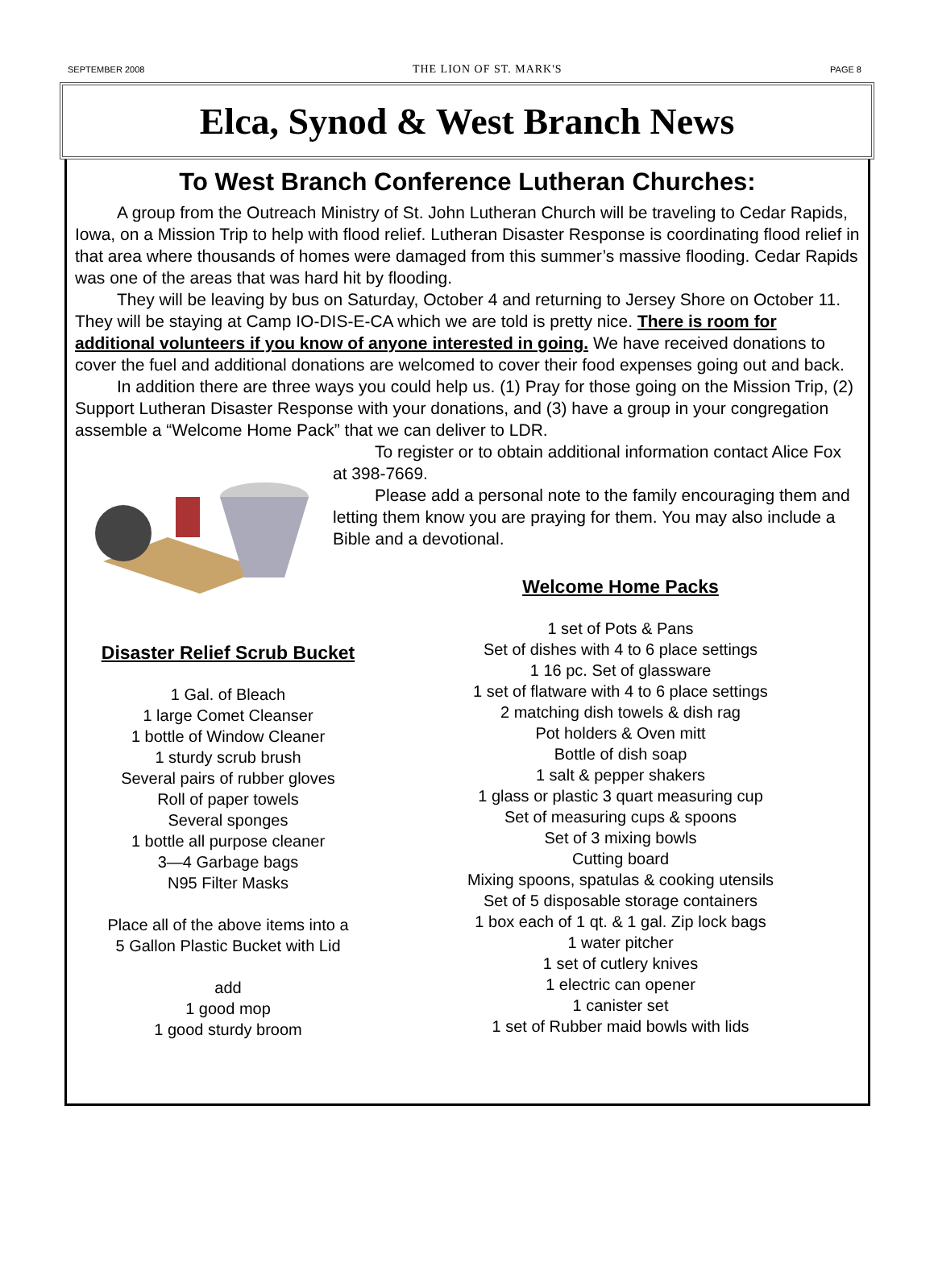SEPTEMBER 2008 THE LION OF ST. MARK'S PAGE 8
Elca, Synod & West Branch News
To West Branch Conference Lutheran Churches:
A group from the Outreach Ministry of St. John Lutheran Church will be traveling to Cedar Rapids, Iowa, on a Mission Trip to help with flood relief. Lutheran Disaster Response is coordinating flood relief in that area where thousands of homes were damaged from this summer’s massive flooding. Cedar Rapids was one of the areas that was hard hit by flooding.
They will be leaving by bus on Saturday, October 4 and returning to Jersey Shore on October 11. They will be staying at Camp IO-DIS-E-CA which we are told is pretty nice. There is room for additional volunteers if you know of anyone interested in going. We have received donations to cover the fuel and additional donations are welcomed to cover their food expenses going out and back.
In addition there are three ways you could help us. (1) Pray for those going on the Mission Trip, (2) Support Lutheran Disaster Response with your donations, and (3) have a group in your congregation assemble a “Welcome Home Pack” that we can deliver to LDR.
To register or to obtain additional information contact Alice Fox at 398-7669.
Please add a personal note to the family encouraging them and letting them know you are praying for them. You may also include a Bible and a devotional.
Disaster Relief Scrub Bucket
1 Gal. of Bleach
1 large Comet Cleanser
1 bottle of Window Cleaner
1 sturdy scrub brush
Several pairs of rubber gloves
Roll of paper towels
Several sponges
1 bottle all purpose cleaner
3—4 Garbage bags
N95 Filter Masks
Place all of the above items into a
5 Gallon Plastic Bucket with Lid
add
1 good mop
1 good sturdy broom
Welcome Home Packs
1 set of Pots & Pans
Set of dishes with 4 to 6 place settings
1 16 pc. Set of glassware
1 set of flatware with 4 to 6 place settings
2 matching dish towels & dish rag
Pot holders & Oven mitt
Bottle of dish soap
1 salt & pepper shakers
1 glass or plastic 3 quart measuring cup
Set of measuring cups & spoons
Set of 3 mixing bowls
Cutting board
Mixing spoons, spatulas & cooking utensils
Set of 5 disposable storage containers
1 box each of 1 qt. & 1 gal. Zip lock bags
1 water pitcher
1 set of cutlery knives
1 electric can opener
1 canister set
1 set of Rubber maid bowls with lids